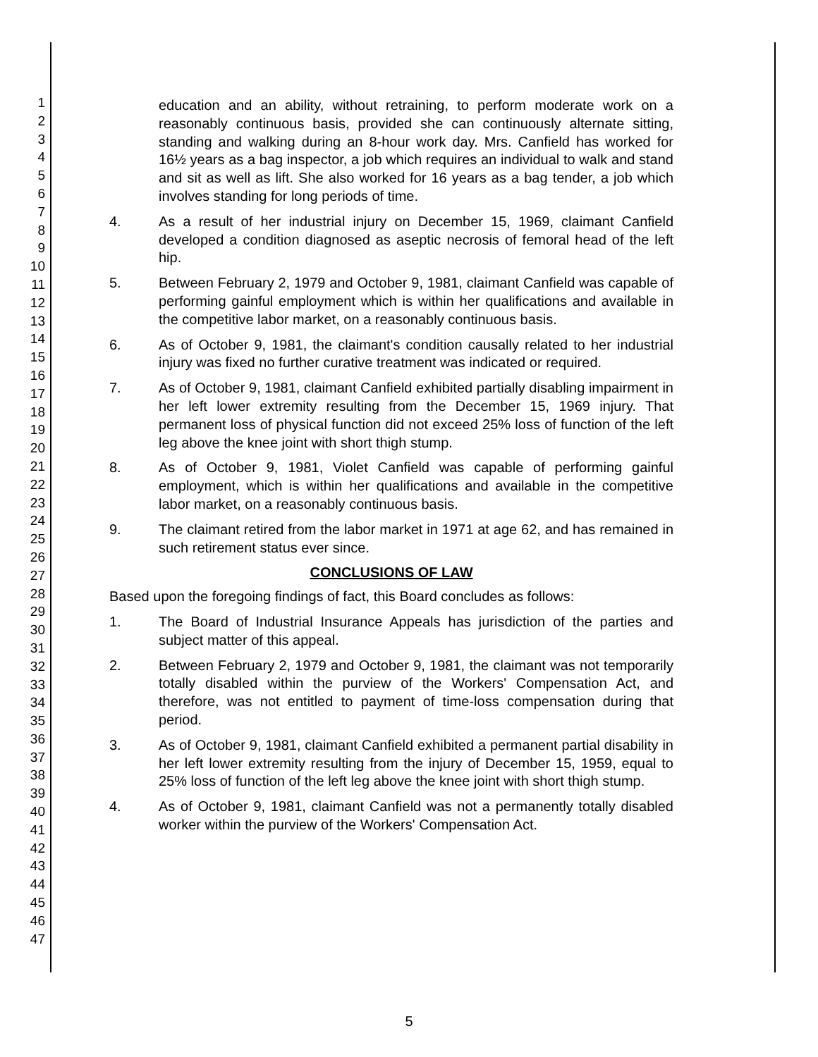1
2
3
4
5
6
7
8
9
10
11
12
13
14
15
16
17
18
19
20
21
22
23
24
25
26
27
28
29
30
31
32
33
34
35
36
37
38
39
40
41
42
43
44
45
46
47
education and an ability, without retraining, to perform moderate work on a reasonably continuous basis, provided she can continuously alternate sitting, standing and walking during an 8-hour work day. Mrs. Canfield has worked for 16½ years as a bag inspector, a job which requires an individual to walk and stand and sit as well as lift. She also worked for 16 years as a bag tender, a job which involves standing for long periods of time.
4. As a result of her industrial injury on December 15, 1969, claimant Canfield developed a condition diagnosed as aseptic necrosis of femoral head of the left hip.
5. Between February 2, 1979 and October 9, 1981, claimant Canfield was capable of performing gainful employment which is within her qualifications and available in the competitive labor market, on a reasonably continuous basis.
6. As of October 9, 1981, the claimant's condition causally related to her industrial injury was fixed no further curative treatment was indicated or required.
7. As of October 9, 1981, claimant Canfield exhibited partially disabling impairment in her left lower extremity resulting from the December 15, 1969 injury. That permanent loss of physical function did not exceed 25% loss of function of the left leg above the knee joint with short thigh stump.
8. As of October 9, 1981, Violet Canfield was capable of performing gainful employment, which is within her qualifications and available in the competitive labor market, on a reasonably continuous basis.
9. The claimant retired from the labor market in 1971 at age 62, and has remained in such retirement status ever since.
CONCLUSIONS OF LAW
Based upon the foregoing findings of fact, this Board concludes as follows:
1. The Board of Industrial Insurance Appeals has jurisdiction of the parties and subject matter of this appeal.
2. Between February 2, 1979 and October 9, 1981, the claimant was not temporarily totally disabled within the purview of the Workers' Compensation Act, and therefore, was not entitled to payment of time-loss compensation during that period.
3. As of October 9, 1981, claimant Canfield exhibited a permanent partial disability in her left lower extremity resulting from the injury of December 15, 1959, equal to 25% loss of function of the left leg above the knee joint with short thigh stump.
4. As of October 9, 1981, claimant Canfield was not a permanently totally disabled worker within the purview of the Workers' Compensation Act.
5